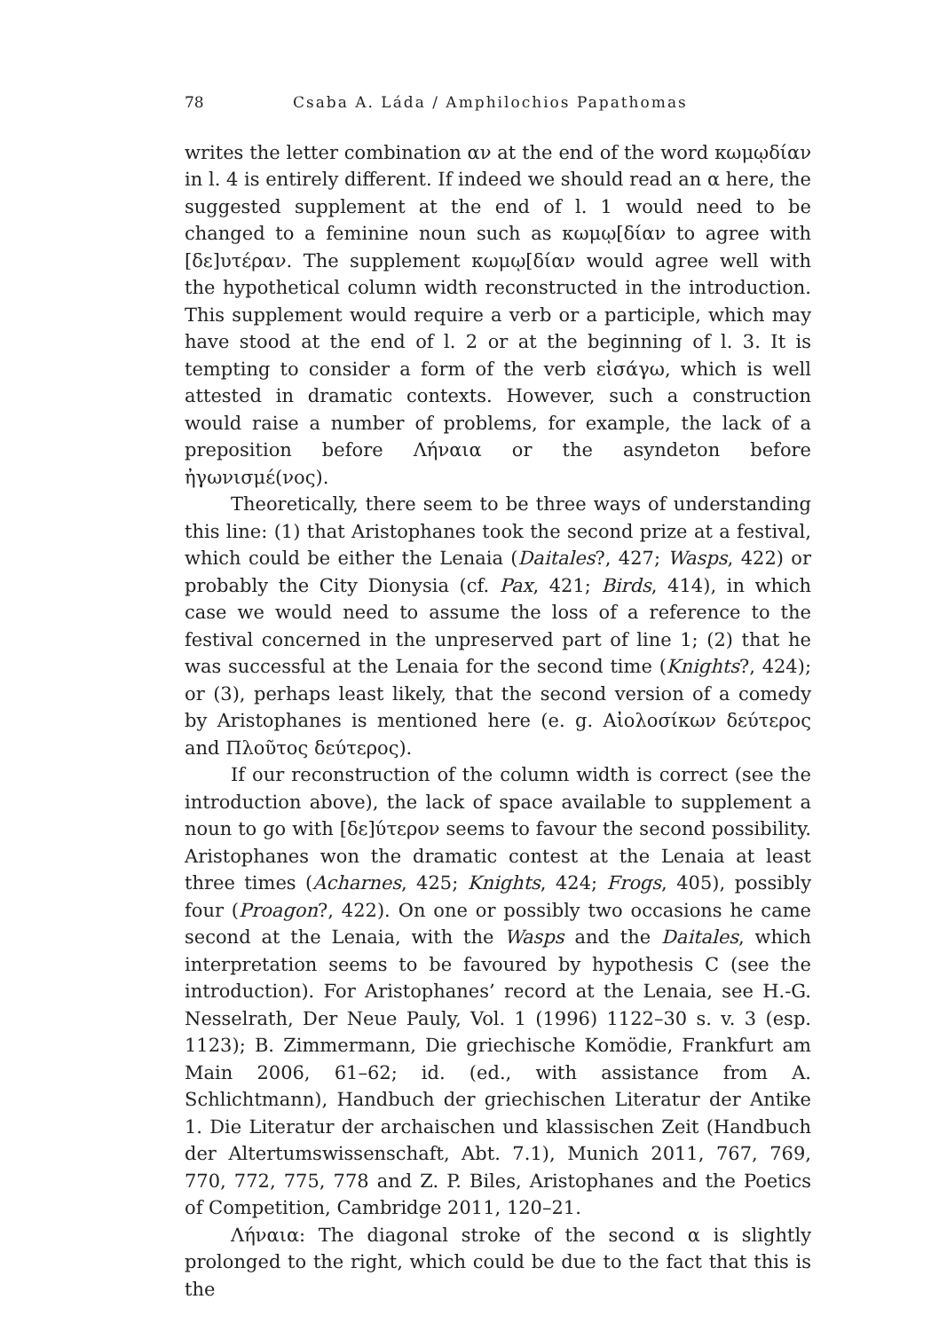78 Csaba A. Láda / Amphilochios Papathomas
writes the letter combination αν at the end of the word κωμῳδίαν in l. 4 is entirely different. If indeed we should read an α here, the suggested supplement at the end of l. 1 would need to be changed to a feminine noun such as κωμῳ[δίαν to agree with [δε]υτέραν. The supplement κωμῳ[δίαν would agree well with the hypothetical column width reconstructed in the introduction. This supplement would require a verb or a participle, which may have stood at the end of l. 2 or at the beginning of l. 3. It is tempting to consider a form of the verb εἰσάγω, which is well attested in dramatic contexts. However, such a construction would raise a number of problems, for example, the lack of a preposition before Λήναια or the asyndeton before ἠγωνισμέ(νος).
Theoretically, there seem to be three ways of understanding this line: (1) that Aristophanes took the second prize at a festival, which could be either the Lenaia (Daitales?, 427; Wasps, 422) or probably the City Dionysia (cf. Pax, 421; Birds, 414), in which case we would need to assume the loss of a reference to the festival concerned in the unpreserved part of line 1; (2) that he was successful at the Lenaia for the second time (Knights?, 424); or (3), perhaps least likely, that the second version of a comedy by Aristophanes is mentioned here (e. g. Αἰολοσίκων δεύτερος and Πλοῦτος δεύτερος).
If our reconstruction of the column width is correct (see the introduction above), the lack of space available to supplement a noun to go with [δε]ύτερον seems to favour the second possibility. Aristophanes won the dramatic contest at the Lenaia at least three times (Acharnes, 425; Knights, 424; Frogs, 405), possibly four (Proagon?, 422). On one or possibly two occasions he came second at the Lenaia, with the Wasps and the Daitales, which interpretation seems to be favoured by hypothesis C (see the introduction). For Aristophanes’ record at the Lenaia, see H.-G. Nesselrath, Der Neue Pauly, Vol. 1 (1996) 1122–30 s. v. 3 (esp. 1123); B. Zimmermann, Die griechische Komödie, Frankfurt am Main 2006, 61–62; id. (ed., with assistance from A. Schlichtmann), Handbuch der griechischen Literatur der Antike 1. Die Literatur der archaischen und klassischen Zeit (Handbuch der Altertumswissenschaft, Abt. 7.1), Munich 2011, 767, 769, 770, 772, 775, 778 and Z. P. Biles, Aristophanes and the Poetics of Competition, Cambridge 2011, 120–21.
Λήναια: The diagonal stroke of the second α is slightly prolonged to the right, which could be due to the fact that this is the